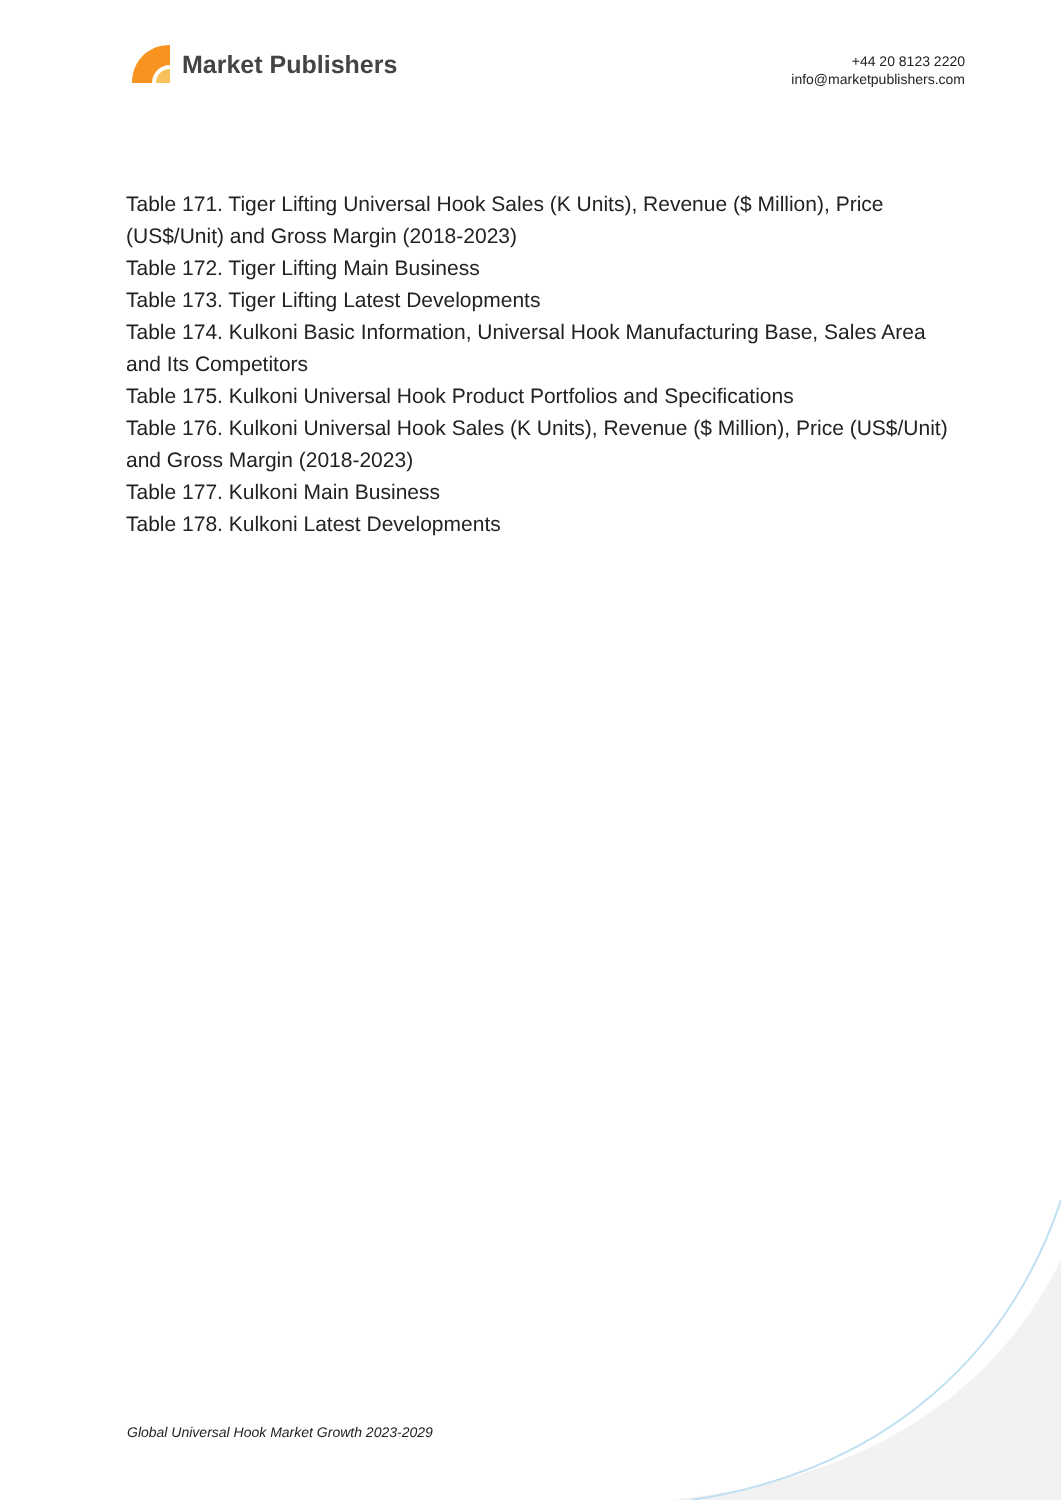Market Publishers
+44 20 8123 2220
info@marketpublishers.com
Table 171. Tiger Lifting Universal Hook Sales (K Units), Revenue ($ Million), Price (US$/Unit) and Gross Margin (2018-2023)
Table 172. Tiger Lifting Main Business
Table 173. Tiger Lifting Latest Developments
Table 174. Kulkoni Basic Information, Universal Hook Manufacturing Base, Sales Area and Its Competitors
Table 175. Kulkoni Universal Hook Product Portfolios and Specifications
Table 176. Kulkoni Universal Hook Sales (K Units), Revenue ($ Million), Price (US$/Unit) and Gross Margin (2018-2023)
Table 177. Kulkoni Main Business
Table 178. Kulkoni Latest Developments
Global Universal Hook Market Growth 2023-2029